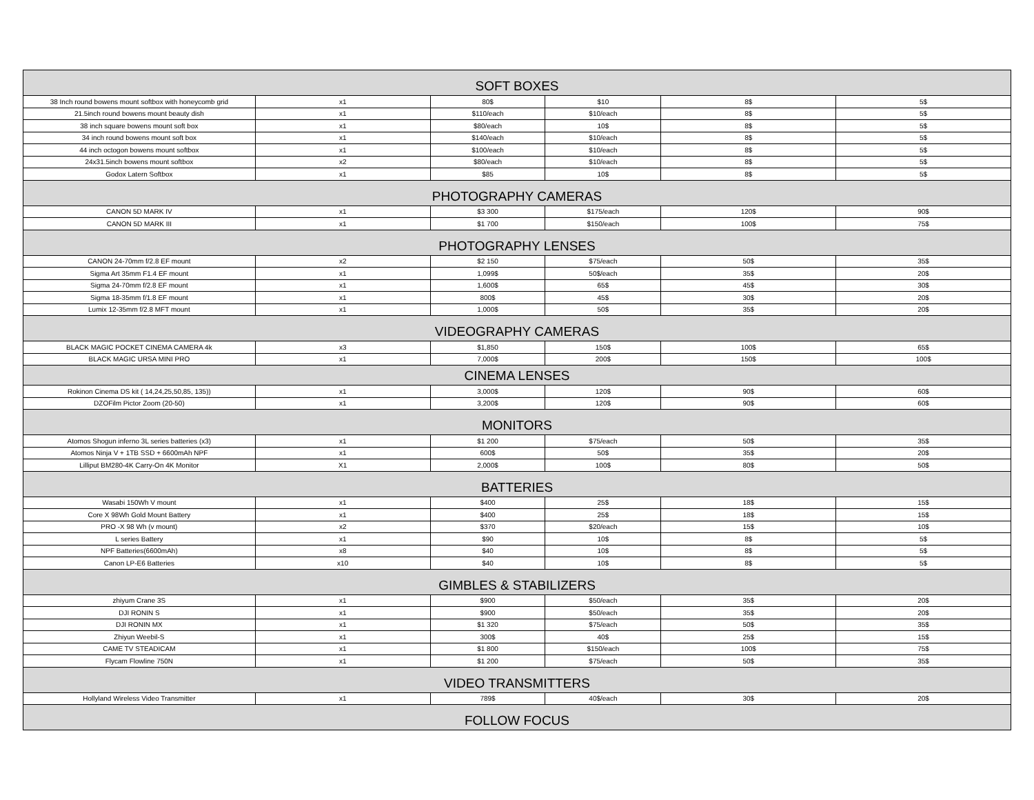| SOFT BOXES | | | | | |
| --- | --- | --- | --- | --- | --- |
| 38 Inch round bowens mount softbox with honeycomb grid | x1 | 80$ | $10 | 8$ | 5$ |
| 21.5inch round bowens mount beauty dish | x1 | $110/each | $10/each | 8$ | 5$ |
| 38 inch square bowens mount soft box | x1 | $80/each | 10$ | 8$ | 5$ |
| 34 inch round bowens mount soft box | x1 | $140/each | $10/each | 8$ | 5$ |
| 44 inch octogon bowens mount softbox | x1 | $100/each | $10/each | 8$ | 5$ |
| 24x31.5inch bowens mount softbox | x2 | $80/each | $10/each | 8$ | 5$ |
| Godox Latern Softbox | x1 | $85 | 10$ | 8$ | 5$ |
| PHOTOGRAPHY CAMERAS | | | | | |
| CANON 5D MARK IV | x1 | $3 300 | $175/each | 120$ | 90$ |
| CANON 5D MARK III | x1 | $1 700 | $150/each | 100$ | 75$ |
| PHOTOGRAPHY LENSES | | | | | |
| CANON 24-70mm f/2.8 EF mount | x2 | $2 150 | $75/each | 50$ | 35$ |
| Sigma Art 35mm F1.4 EF mount | x1 | 1,099$ | 50$/each | 35$ | 20$ |
| Sigma 24-70mm f/2.8 EF mount | x1 | 1,600$ | 65$ | 45$ | 30$ |
| Sigma 18-35mm f/1.8 EF mount | x1 | 800$ | 45$ | 30$ | 20$ |
| Lumix 12-35mm f/2.8 MFT mount | x1 | 1,000$ | 50$ | 35$ | 20$ |
| VIDEOGRAPHY CAMERAS | | | | | |
| BLACK MAGIC POCKET CINEMA CAMERA 4k | x3 | $1,850 | 150$ | 100$ | 65$ |
| BLACK MAGIC URSA MINI PRO | x1 | 7,000$ | 200$ | 150$ | 100$ |
| CINEMA LENSES | | | | | |
| Rokinon Cinema DS kit ( 14,24,25,50,85, 135)) | x1 | 3,000$ | 120$ | 90$ | 60$ |
| DZOFilm Pictor Zoom (20-50) | x1 | 3,200$ | 120$ | 90$ | 60$ |
| MONITORS | | | | | |
| Atomos Shogun inferno 3L series batteries (x3) | x1 | $1 200 | $75/each | 50$ | 35$ |
| Atomos Ninja V + 1TB SSD + 6600mAh NPF | x1 | 600$ | 50$ | 35$ | 20$ |
| Lilliput BM280-4K Carry-On 4K Monitor | X1 | 2,000$ | 100$ | 80$ | 50$ |
| BATTERIES | | | | | |
| Wasabi 150Wh V mount | x1 | $400 | 25$ | 18$ | 15$ |
| Core X 98Wh Gold Mount Battery | x1 | $400 | 25$ | 18$ | 15$ |
| PRO -X 98 Wh (v mount) | x2 | $370 | $20/each | 15$ | 10$ |
| L series Battery | x1 | $90 | 10$ | 8$ | 5$ |
| NPF Batteries(6600mAh) | x8 | $40 | 10$ | 8$ | 5$ |
| Canon LP-E6 Batteries | x10 | $40 | 10$ | 8$ | 5$ |
| GIMBLES & STABILIZERS | | | | | |
| zhiyum Crane 3S | x1 | $900 | $50/each | 35$ | 20$ |
| DJI RONIN S | x1 | $900 | $50/each | 35$ | 20$ |
| DJI RONIN MX | x1 | $1 320 | $75/each | 50$ | 35$ |
| Zhiyun Weebil-S | x1 | 300$ | 40$ | 25$ | 15$ |
| CAME TV STEADICAM | x1 | $1 800 | $150/each | 100$ | 75$ |
| Flycam Flowline 750N | x1 | $1 200 | $75/each | 50$ | 35$ |
| VIDEO TRANSMITTERS | | | | | |
| Hollyland Wireless Video Transmitter | x1 | 789$ | 40$/each | 30$ | 20$ |
| FOLLOW FOCUS | | | | | |